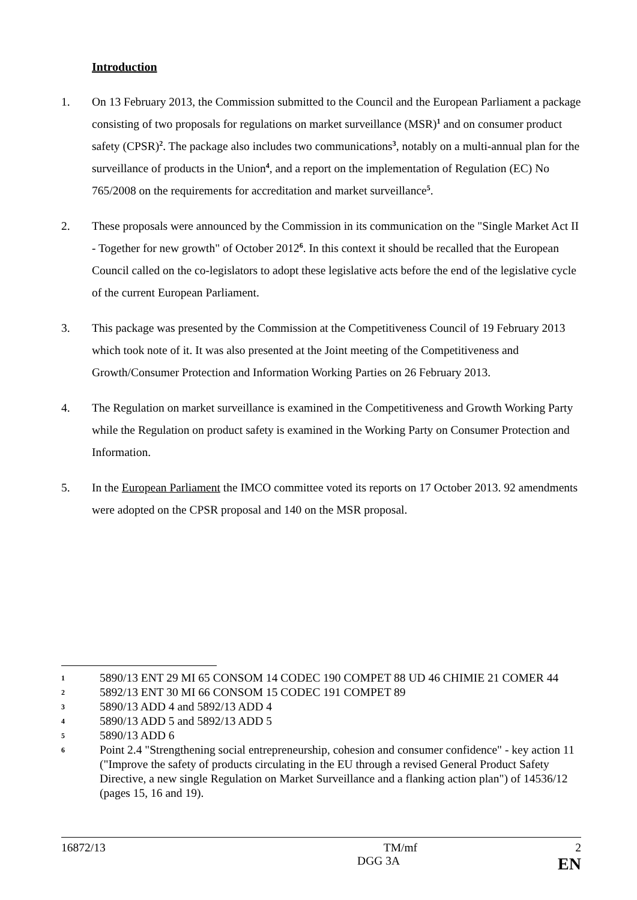Introduction
1. On 13 February 2013, the Commission submitted to the Council and the European Parliament a package consisting of two proposals for regulations on market surveillance (MSR)<sup>1</sup> and on consumer product safety (CPSR)<sup>2</sup>. The package also includes two communications<sup>3</sup>, notably on a multi-annual plan for the surveillance of products in the Union<sup>4</sup>, and a report on the implementation of Regulation (EC) No 765/2008 on the requirements for accreditation and market surveillance<sup>5</sup>.
2. These proposals were announced by the Commission in its communication on the "Single Market Act II - Together for new growth" of October 2012<sup>6</sup>. In this context it should be recalled that the European Council called on the co-legislators to adopt these legislative acts before the end of the legislative cycle of the current European Parliament.
3. This package was presented by the Commission at the Competitiveness Council of 19 February 2013 which took note of it. It was also presented at the Joint meeting of the Competitiveness and Growth/Consumer Protection and Information Working Parties on 26 February 2013.
4. The Regulation on market surveillance is examined in the Competitiveness and Growth Working Party while the Regulation on product safety is examined in the Working Party on Consumer Protection and Information.
5. In the European Parliament the IMCO committee voted its reports on 17 October 2013. 92 amendments were adopted on the CPSR proposal and 140 on the MSR proposal.
1
5890/13 ENT 29 MI 65 CONSOM 14 CODEC 190 COMPET 88 UD 46 CHIMIE 21 COMER 44
2
5892/13 ENT 30 MI 66 CONSOM 15 CODEC 191 COMPET 89
3
5890/13 ADD 4 and 5892/13 ADD 4
4
5890/13 ADD 5 and 5892/13 ADD 5
5
5890/13 ADD 6
6
Point 2.4 "Strengthening social entrepreneurship, cohesion and consumer confidence" - key action 11 ("Improve the safety of products circulating in the EU through a revised General Product Safety Directive, a new single Regulation on Market Surveillance and a flanking action plan") of 14536/12 (pages 15, 16 and 19).
16872/13 TM/mf 2
DGG 3A EN